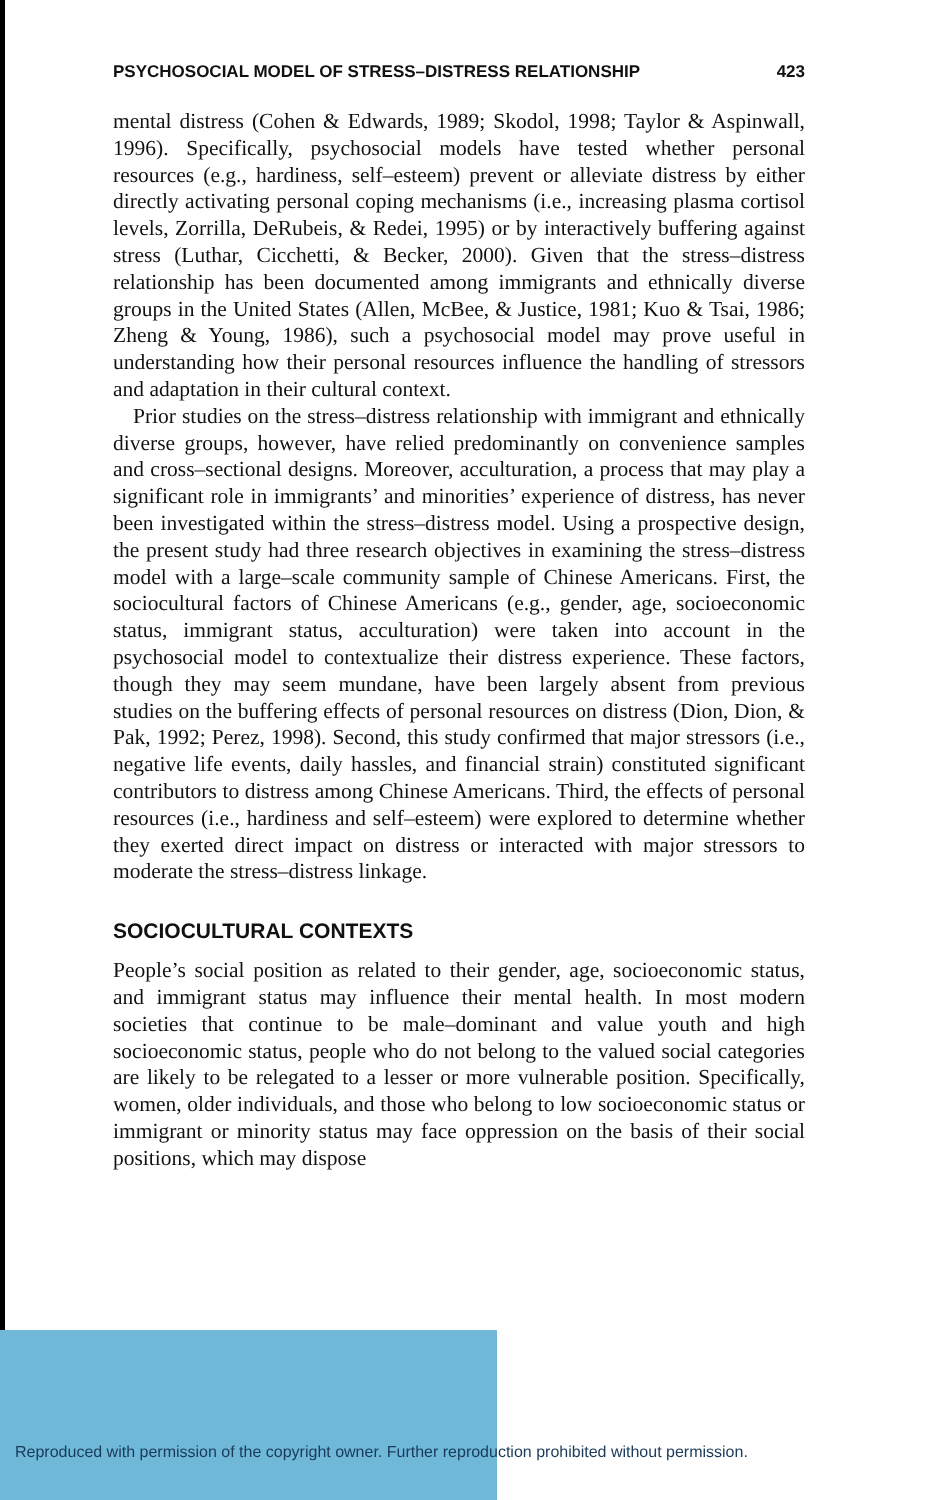PSYCHOSOCIAL MODEL OF STRESS–DISTRESS RELATIONSHIP 423
mental distress (Cohen & Edwards, 1989; Skodol, 1998; Taylor & Aspinwall, 1996). Specifically, psychosocial models have tested whether personal resources (e.g., hardiness, self–esteem) prevent or alleviate distress by either directly activating personal coping mechanisms (i.e., increasing plasma cortisol levels, Zorrilla, DeRubeis, & Redei, 1995) or by interactively buffering against stress (Luthar, Cicchetti, & Becker, 2000). Given that the stress–distress relationship has been documented among immigrants and ethnically diverse groups in the United States (Allen, McBee, & Justice, 1981; Kuo & Tsai, 1986; Zheng & Young, 1986), such a psychosocial model may prove useful in understanding how their personal resources influence the handling of stressors and adaptation in their cultural context.
Prior studies on the stress–distress relationship with immigrant and ethnically diverse groups, however, have relied predominantly on convenience samples and cross–sectional designs. Moreover, acculturation, a process that may play a significant role in immigrants’ and minorities’ experience of distress, has never been investigated within the stress–distress model. Using a prospective design, the present study had three research objectives in examining the stress–distress model with a large–scale community sample of Chinese Americans. First, the sociocultural factors of Chinese Americans (e.g., gender, age, socioeconomic status, immigrant status, acculturation) were taken into account in the psychosocial model to contextualize their distress experience. These factors, though they may seem mundane, have been largely absent from previous studies on the buffering effects of personal resources on distress (Dion, Dion, & Pak, 1992; Perez, 1998). Second, this study confirmed that major stressors (i.e., negative life events, daily hassles, and financial strain) constituted significant contributors to distress among Chinese Americans. Third, the effects of personal resources (i.e., hardiness and self–esteem) were explored to determine whether they exerted direct impact on distress or interacted with major stressors to moderate the stress–distress linkage.
SOCIOCULTURAL CONTEXTS
People’s social position as related to their gender, age, socioeconomic status, and immigrant status may influence their mental health. In most modern societies that continue to be male–dominant and value youth and high socioeconomic status, people who do not belong to the valued social categories are likely to be relegated to a lesser or more vulnerable position. Specifically, women, older individuals, and those who belong to low socioeconomic status or immigrant or minority status may face oppression on the basis of their social positions, which may dispose
Reproduced with permission of the copyright owner. Further reproduction prohibited without permission.